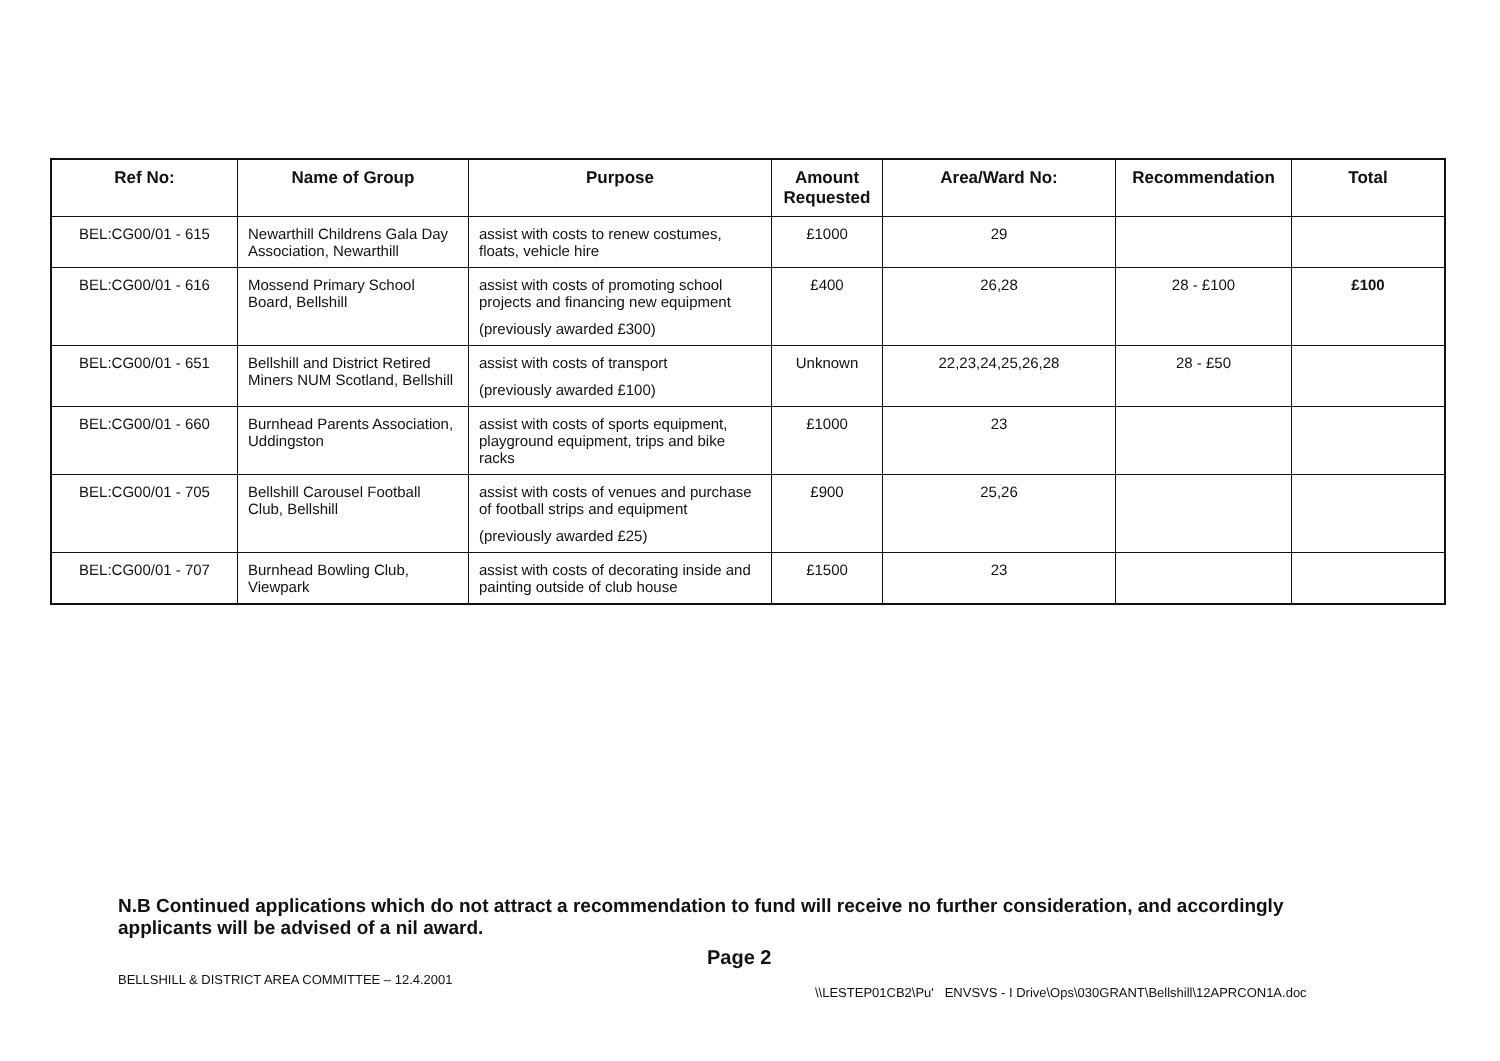| Ref No: | Name of Group | Purpose | Amount Requested | Area/Ward No: | Recommendation | Total |
| --- | --- | --- | --- | --- | --- | --- |
| BEL:CG00/01 - 615 | Newarthill Childrens Gala Day Association, Newarthill | assist with costs to renew costumes, floats, vehicle hire | £1000 | 29 | | |
| BEL:CG00/01 - 616 | Mossend Primary School Board, Bellshill | assist with costs of promoting school projects and financing new equipment (previously awarded £300) | £400 | 26,28 | 28 - £100 | £100 |
| BEL:CG00/01 - 651 | Bellshill and District Retired Miners NUM Scotland, Bellshill | assist with costs of transport (previously awarded £100) | Unknown | 22,23,24,25,26,28 | 28 - £50 | |
| BEL:CG00/01 - 660 | Burnhead Parents Association, Uddingston | assist with costs of sports equipment, playground equipment, trips and bike racks | £1000 | 23 | | |
| BEL:CG00/01 - 705 | Bellshill Carousel Football Club, Bellshill | assist with costs of venues and purchase of football strips and equipment (previously awarded £25) | £900 | 25,26 | | |
| BEL:CG00/01 - 707 | Burnhead Bowling Club, Viewpark | assist with costs of decorating inside and painting outside of club house | £1500 | 23 | | |
N.B Continued applications which do not attract a recommendation to fund will receive no further consideration, and accordingly applicants will be advised of a nil award.
Page 2
BELLSHILL & DISTRICT AREA COMMITTEE – 12.4.2001
\\LESTEP01CB2\Pu' ENVSVS - I Drive\Ops\030GRANT\Bellshill\12APRCON1A.doc